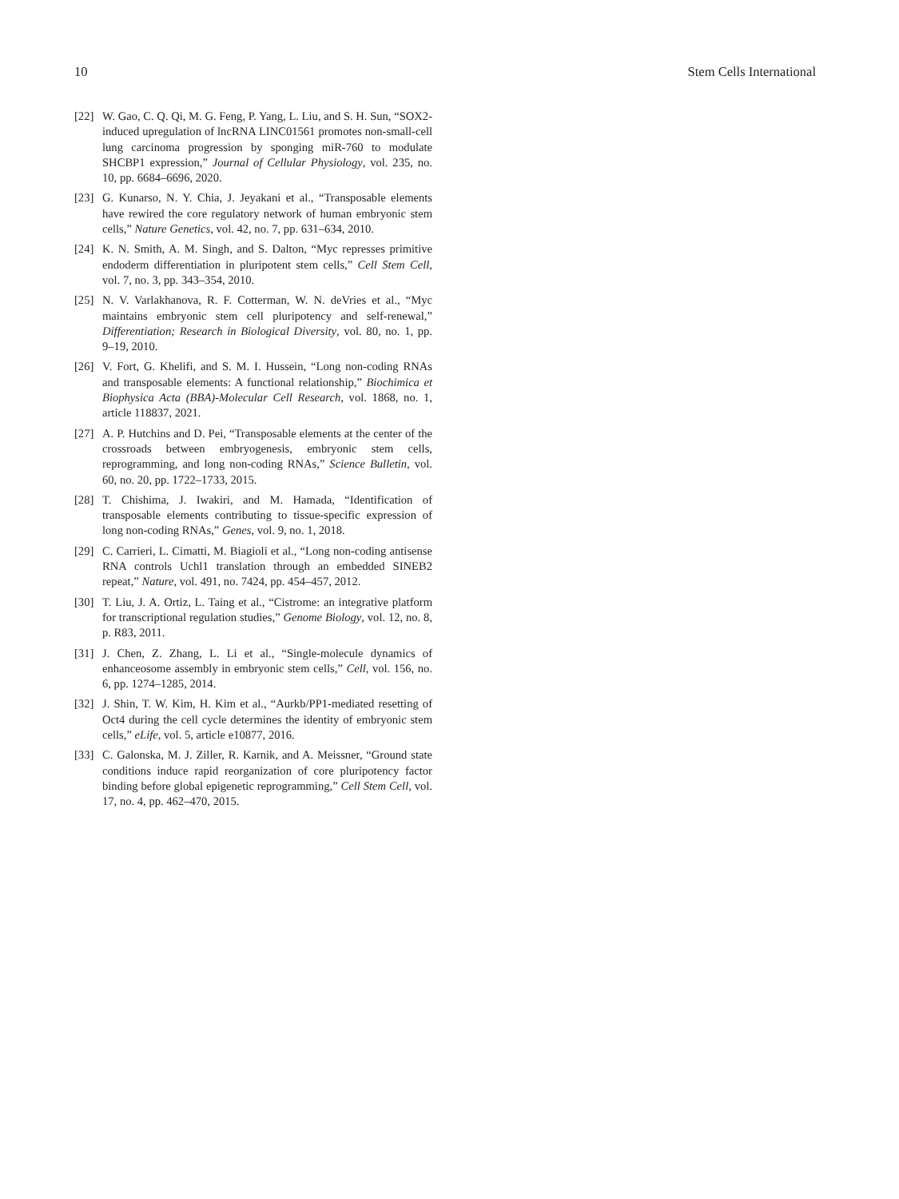10 Stem Cells International
[22] W. Gao, C. Q. Qi, M. G. Feng, P. Yang, L. Liu, and S. H. Sun, “SOX2-induced upregulation of lncRNA LINC01561 promotes non-small-cell lung carcinoma progression by sponging miR-760 to modulate SHCBP1 expression,” Journal of Cellular Physiology, vol. 235, no. 10, pp. 6684–6696, 2020.
[23] G. Kunarso, N. Y. Chia, J. Jeyakani et al., “Transposable elements have rewired the core regulatory network of human embryonic stem cells,” Nature Genetics, vol. 42, no. 7, pp. 631–634, 2010.
[24] K. N. Smith, A. M. Singh, and S. Dalton, “Myc represses primitive endoderm differentiation in pluripotent stem cells,” Cell Stem Cell, vol. 7, no. 3, pp. 343–354, 2010.
[25] N. V. Varlakhanova, R. F. Cotterman, W. N. deVries et al., “Myc maintains embryonic stem cell pluripotency and self-renewal,” Differentiation; Research in Biological Diversity, vol. 80, no. 1, pp. 9–19, 2010.
[26] V. Fort, G. Khelifi, and S. M. I. Hussein, “Long non-coding RNAs and transposable elements: A functional relationship,” Biochimica et Biophysica Acta (BBA)-Molecular Cell Research, vol. 1868, no. 1, article 118837, 2021.
[27] A. P. Hutchins and D. Pei, “Transposable elements at the center of the crossroads between embryogenesis, embryonic stem cells, reprogramming, and long non-coding RNAs,” Science Bulletin, vol. 60, no. 20, pp. 1722–1733, 2015.
[28] T. Chishima, J. Iwakiri, and M. Hamada, “Identification of transposable elements contributing to tissue-specific expression of long non-coding RNAs,” Genes, vol. 9, no. 1, 2018.
[29] C. Carrieri, L. Cimatti, M. Biagioli et al., “Long non-coding antisense RNA controls Uchl1 translation through an embedded SINEB2 repeat,” Nature, vol. 491, no. 7424, pp. 454–457, 2012.
[30] T. Liu, J. A. Ortiz, L. Taing et al., “Cistrome: an integrative platform for transcriptional regulation studies,” Genome Biology, vol. 12, no. 8, p. R83, 2011.
[31] J. Chen, Z. Zhang, L. Li et al., “Single-molecule dynamics of enhanceosome assembly in embryonic stem cells,” Cell, vol. 156, no. 6, pp. 1274–1285, 2014.
[32] J. Shin, T. W. Kim, H. Kim et al., “Aurkb/PP1-mediated resetting of Oct4 during the cell cycle determines the identity of embryonic stem cells,” eLife, vol. 5, article e10877, 2016.
[33] C. Galonska, M. J. Ziller, R. Karnik, and A. Meissner, “Ground state conditions induce rapid reorganization of core pluripotency factor binding before global epigenetic reprogramming,” Cell Stem Cell, vol. 17, no. 4, pp. 462–470, 2015.